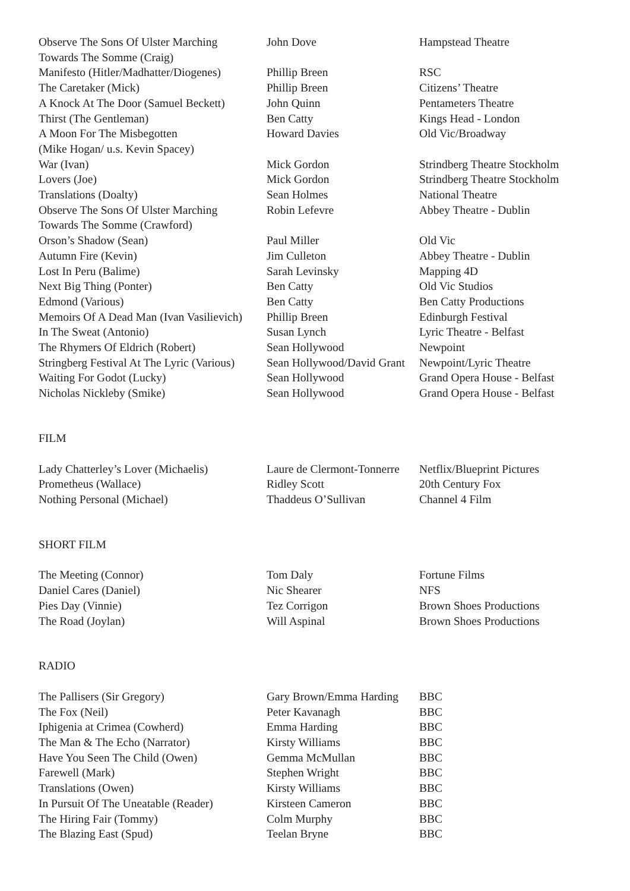| Observe The Sons Of Ulster Marching Towards The Somme (Craig) | John Dove | Hampstead Theatre |
| Manifesto (Hitler/Madhatter/Diogenes) | Phillip Breen | RSC |
| The Caretaker (Mick) | Phillip Breen | Citizens’ Theatre |
| A Knock At The Door (Samuel Beckett) | John Quinn | Pentameters Theatre |
| Thirst (The Gentleman) | Ben Catty | Kings Head - London |
| A Moon For The Misbegotten (Mike Hogan/ u.s. Kevin Spacey) | Howard Davies | Old Vic/Broadway |
| War (Ivan) | Mick Gordon | Strindberg Theatre Stockholm |
| Lovers (Joe) | Mick Gordon | Strindberg Theatre Stockholm |
| Translations (Doalty) | Sean Holmes | National Theatre |
| Observe The Sons Of Ulster Marching Towards The Somme (Crawford) | Robin Lefevre | Abbey Theatre - Dublin |
| Orson’s Shadow (Sean) | Paul Miller | Old Vic |
| Autumn Fire (Kevin) | Jim Culleton | Abbey Theatre - Dublin |
| Lost In Peru (Balime) | Sarah Levinsky | Mapping 4D |
| Next Big Thing (Ponter) | Ben Catty | Old Vic Studios |
| Edmond (Various) | Ben Catty | Ben Catty Productions |
| Memoirs Of A Dead Man (Ivan Vasilievich) | Phillip Breen | Edinburgh Festival |
| In The Sweat (Antonio) | Susan Lynch | Lyric Theatre - Belfast |
| The Rhymers Of Eldrich (Robert) | Sean Hollywood | Newpoint |
| Stringberg Festival At The Lyric (Various) | Sean Hollywood/David Grant | Newpoint/Lyric Theatre |
| Waiting For Godot (Lucky) | Sean Hollywood | Grand Opera House - Belfast |
| Nicholas Nickleby (Smike) | Sean Hollywood | Grand Opera House - Belfast |
FILM
| Lady Chatterley’s Lover (Michaelis) | Laure de Clermont-Tonnerre | Netflix/Blueprint Pictures |
| Prometheus (Wallace) | Ridley Scott | 20th Century Fox |
| Nothing Personal (Michael) | Thaddeus O’Sullivan | Channel 4 Film |
SHORT FILM
| The Meeting (Connor) | Tom Daly | Fortune Films |
| Daniel Cares (Daniel) | Nic Shearer | NFS |
| Pies Day (Vinnie) | Tez Corrigon | Brown Shoes Productions |
| The Road (Joylan) | Will Aspinal | Brown Shoes Productions |
RADIO
| The Pallisers (Sir Gregory) | Gary Brown/Emma Harding | BBC |
| The Fox (Neil) | Peter Kavanagh | BBC |
| Iphigenia at Crimea (Cowherd) | Emma Harding | BBC |
| The Man & The Echo (Narrator) | Kirsty Williams | BBC |
| Have You Seen The Child (Owen) | Gemma McMullan | BBC |
| Farewell (Mark) | Stephen Wright | BBC |
| Translations (Owen) | Kirsty Williams | BBC |
| In Pursuit Of The Uneatable (Reader) | Kirsteen Cameron | BBC |
| The Hiring Fair (Tommy) | Colm Murphy | BBC |
| The Blazing East (Spud) | Teelan Bryne | BBC |